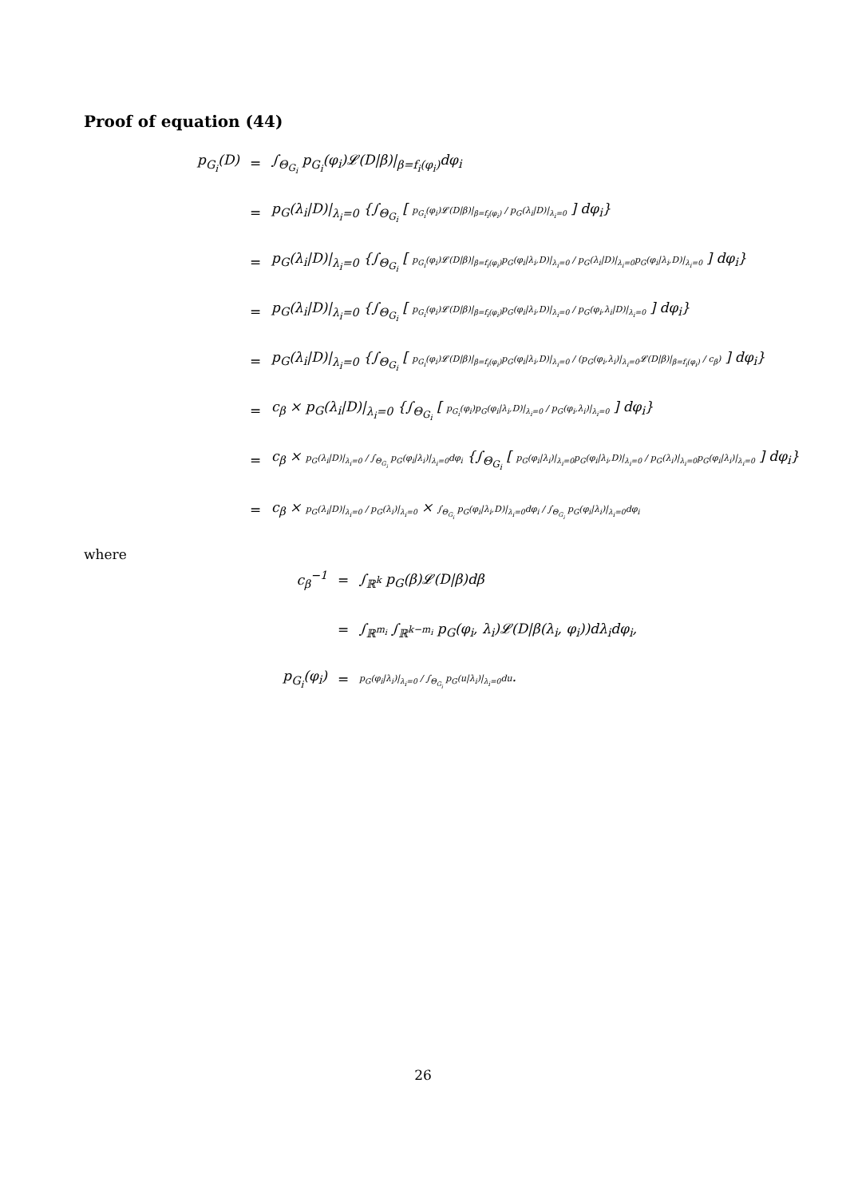Proof of equation (44)
p<sub>G<sub>i</sub></sub>(D) = ∫<sub>Θ<sub>G<sub>i</sub></sub></sub> p<sub>G<sub>i</sub></sub>(φ<sub>i</sub>)𝓛(D|β)|<sub>β=f<sub>i</sub>(φ<sub>i</sub>)</sub>dφ<sub>i</sub>
= p<sub>G</sub>(λ<sub>i</sub>|D)|<sub>λ<sub>i</sub>=0</sub> {∫<sub>Θ<sub>G<sub>i</sub></sub></sub> [ p<sub>G<sub>i</sub></sub>(φ<sub>i</sub>)𝓛(D|β)|<sub>β=f<sub>i</sub>(φ<sub>i</sub>)</sub> / p<sub>G</sub>(λ<sub>i</sub>|D)|<sub>λ<sub>i</sub>=0</sub> ] dφ<sub>i</sub>}
= p<sub>G</sub>(λ<sub>i</sub>|D)|<sub>λ<sub>i</sub>=0</sub> {∫<sub>Θ<sub>G<sub>i</sub></sub></sub> [ p<sub>G<sub>i</sub></sub>(φ<sub>i</sub>)𝓛(D|β)|<sub>β=f<sub>i</sub>(φ<sub>i</sub>)</sub>p<sub>G</sub>(φ<sub>i</sub>|λ<sub>i</sub>,D)|<sub>λ<sub>i</sub>=0</sub> / p<sub>G</sub>(λ<sub>i</sub>|D)|<sub>λ<sub>i</sub>=0</sub>p<sub>G</sub>(φ<sub>i</sub>|λ<sub>i</sub>,D)|<sub>λ<sub>i</sub>=0</sub> ] dφ<sub>i</sub>}
= p<sub>G</sub>(λ<sub>i</sub>|D)|<sub>λ<sub>i</sub>=0</sub> {∫<sub>Θ<sub>G<sub>i</sub></sub></sub> [ p<sub>G<sub>i</sub></sub>(φ<sub>i</sub>)𝓛(D|β)|<sub>β=f<sub>i</sub>(φ<sub>i</sub>)</sub>p<sub>G</sub>(φ<sub>i</sub>|λ<sub>i</sub>,D)|<sub>λ<sub>i</sub>=0</sub> / p<sub>G</sub>(φ<sub>i</sub>,λ<sub>i</sub>|D)|<sub>λ<sub>i</sub>=0</sub> ] dφ<sub>i</sub>}
= p<sub>G</sub>(λ<sub>i</sub>|D)|<sub>λ<sub>i</sub>=0</sub> {∫<sub>Θ<sub>G<sub>i</sub></sub></sub> [ p<sub>G<sub>i</sub></sub>(φ<sub>i</sub>)𝓛(D|β)|<sub>β=f<sub>i</sub>(φ<sub>i</sub>)</sub>p<sub>G</sub>(φ<sub>i</sub>|λ<sub>i</sub>,D)|<sub>λ<sub>i</sub>=0</sub> / (p<sub>G</sub>(φ<sub>i</sub>,λ<sub>i</sub>)|<sub>λ<sub>i</sub>=0</sub>𝓛(D|β)|<sub>β=f<sub>i</sub>(φ<sub>i</sub>)</sub> / c<sub>β</sub>) ] dφ<sub>i</sub>}
= c<sub>β</sub> × p<sub>G</sub>(λ<sub>i</sub>|D)|<sub>λ<sub>i</sub>=0</sub> {∫<sub>Θ<sub>G<sub>i</sub></sub></sub> [ p<sub>G<sub>i</sub></sub>(φ<sub>i</sub>)p<sub>G</sub>(φ<sub>i</sub>|λ<sub>i</sub>,D)|<sub>λ<sub>i</sub>=0</sub> / p<sub>G</sub>(φ<sub>i</sub>,λ<sub>i</sub>)|<sub>λ<sub>i</sub>=0</sub> ] dφ<sub>i</sub>}
= c<sub>β</sub> × p<sub>G</sub>(λ<sub>i</sub>|D)|<sub>λ<sub>i</sub>=0</sub> / ∫<sub>Θ<sub>G<sub>i</sub></sub></sub> p<sub>G</sub>(φ<sub>i</sub>|λ<sub>i</sub>)|<sub>λ<sub>i</sub>=0</sub>dφ<sub>i</sub> {∫<sub>Θ<sub>G<sub>i</sub></sub></sub> [ p<sub>G</sub>(φ<sub>i</sub>|λ<sub>i</sub>)|<sub>λ<sub>i</sub>=0</sub>p<sub>G</sub>(φ<sub>i</sub>|λ<sub>i</sub>,D)|<sub>λ<sub>i</sub>=0</sub> / p<sub>G</sub>(λ<sub>i</sub>)|<sub>λ<sub>i</sub>=0</sub>p<sub>G</sub>(φ<sub>i</sub>|λ<sub>i</sub>)|<sub>λ<sub>i</sub>=0</sub> ] dφ<sub>i</sub>}
= c<sub>β</sub> × p<sub>G</sub>(λ<sub>i</sub>|D)|<sub>λ<sub>i</sub>=0</sub> / p<sub>G</sub>(λ<sub>i</sub>)|<sub>λ<sub>i</sub>=0</sub> × ∫<sub>Θ<sub>G<sub>i</sub></sub></sub> p<sub>G</sub>(φ<sub>i</sub>|λ<sub>i</sub>,D)|<sub>λ<sub>i</sub>=0</sub>dφ<sub>i</sub> / ∫<sub>Θ<sub>G<sub>i</sub></sub></sub> p<sub>G</sub>(φ<sub>i</sub>|λ<sub>i</sub>)|<sub>λ<sub>i</sub>=0</sub>dφ<sub>i</sub>
where
c<sub>β</sub><sup>−1</sup> = ∫<sub>ℝ<sup>k</sup></sub> p<sub>G</sub>(β)𝓛(D|β)dβ
= ∫<sub>ℝ<sup>m<sub>i</sub></sup></sub> ∫<sub>ℝ<sup>k−m<sub>i</sub></sup></sub> p<sub>G</sub>(φ<sub>i</sub>, λ<sub>i</sub>)𝓛(D|β(λ<sub>i</sub>, φ<sub>i</sub>))dλ<sub>i</sub>dφ<sub>i</sub>,
p<sub>G<sub>i</sub></sub>(φ<sub>i</sub>) = p<sub>G</sub>(φ<sub>i</sub>|λ<sub>i</sub>)|<sub>λ<sub>i</sub>=0</sub> / ∫<sub>Θ<sub>G<sub>i</sub></sub></sub> p<sub>G</sub>(u|λ<sub>i</sub>)|<sub>λ<sub>i</sub>=0</sub>du.
26